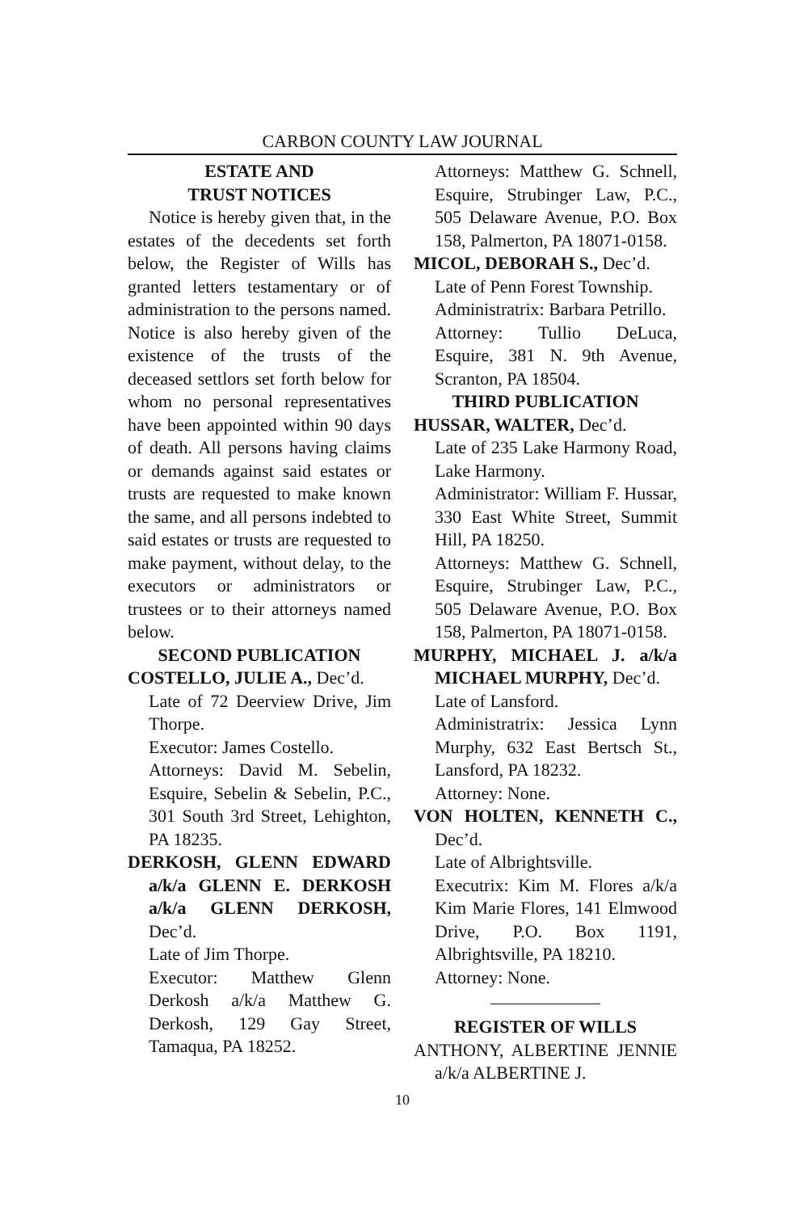CARBON COUNTY LAW JOURNAL
ESTATE AND
TRUST NOTICES
Notice is hereby given that, in the estates of the decedents set forth below, the Register of Wills has granted letters testamentary or of administration to the persons named. Notice is also hereby given of the existence of the trusts of the deceased settlors set forth below for whom no personal representatives have been appointed within 90 days of death. All persons having claims or demands against said estates or trusts are requested to make known the same, and all persons indebted to said estates or trusts are requested to make payment, without delay, to the executors or administrators or trustees or to their attorneys named below.
SECOND PUBLICATION
COSTELLO, JULIE A., Dec’d.
Late of 72 Deerview Drive, Jim Thorpe.
Executor: James Costello.
Attorneys: David M. Sebelin, Esquire, Sebelin & Sebelin, P.C., 301 South 3rd Street, Lehighton, PA 18235.
DERKOSH, GLENN EDWARD a/k/a GLENN E. DERKOSH a/k/a GLENN DERKOSH, Dec’d.
Late of Jim Thorpe.
Executor: Matthew Glenn Derkosh a/k/a Matthew G. Derkosh, 129 Gay Street, Tamaqua, PA 18252.
Attorneys: Matthew G. Schnell, Esquire, Strubinger Law, P.C., 505 Delaware Avenue, P.O. Box 158, Palmerton, PA 18071-0158.
MICOL, DEBORAH S., Dec’d.
Late of Penn Forest Township.
Administratrix: Barbara Petrillo.
Attorney: Tullio DeLuca, Esquire, 381 N. 9th Avenue, Scranton, PA 18504.
THIRD PUBLICATION
HUSSAR, WALTER, Dec’d.
Late of 235 Lake Harmony Road, Lake Harmony.
Administrator: William F. Hussar, 330 East White Street, Summit Hill, PA 18250.
Attorneys: Matthew G. Schnell, Esquire, Strubinger Law, P.C., 505 Delaware Avenue, P.O. Box 158, Palmerton, PA 18071-0158.
MURPHY, MICHAEL J. a/k/a MICHAEL MURPHY, Dec’d.
Late of Lansford.
Administratrix: Jessica Lynn Murphy, 632 East Bertsch St., Lansford, PA 18232.
Attorney: None.
VON HOLTEN, KENNETH C., Dec’d.
Late of Albrightsville.
Executrix: Kim M. Flores a/k/a Kim Marie Flores, 141 Elmwood Drive, P.O. Box 1191, Albrightsville, PA 18210.
Attorney: None.
REGISTER OF WILLS
ANTHONY, ALBERTINE JENNIE a/k/a ALBERTINE J.
10